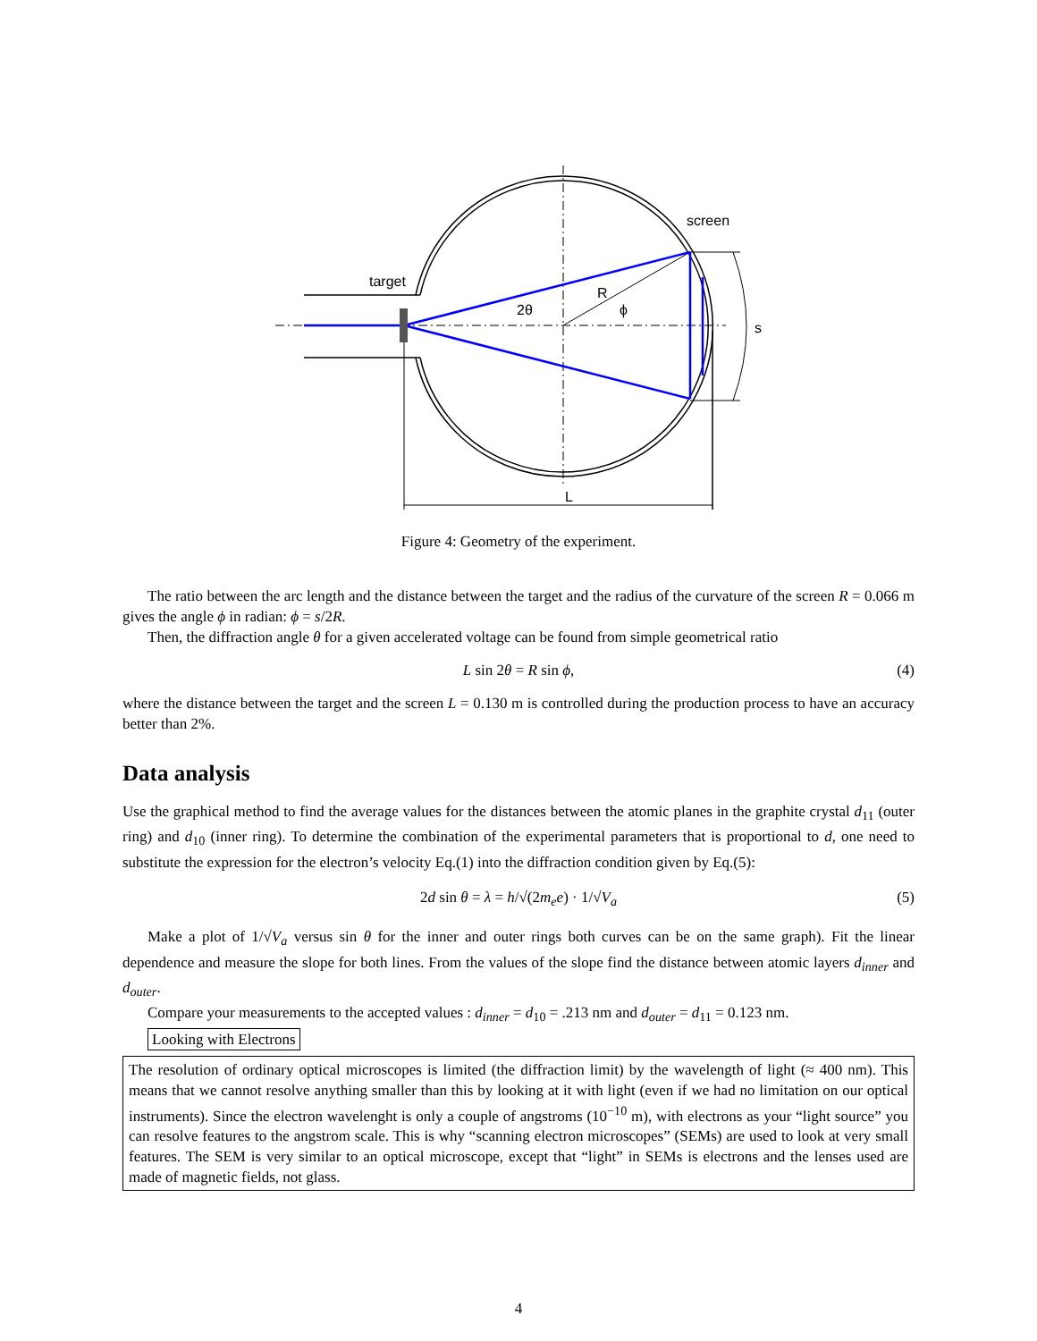target
screen
2θ
R
ϕ
s
L
Figure 4: Geometry of the experiment.
The ratio between the arc length and the distance between the target and the radius of the curvature of the screen R = 0.066 m gives the angle ϕ in radian: ϕ = s/2R.
Then, the diffraction angle θ for a given accelerated voltage can be found from simple geometrical ratio
L sin 2θ = R sin ϕ, (4)
where the distance between the target and the screen L = 0.130 m is controlled during the production process to have an accuracy better than 2%.
Data analysis
Use the graphical method to find the average values for the distances between the atomic planes in the graphite crystal d<sub>11</sub> (outer ring) and d<sub>10</sub> (inner ring). To determine the combination of the experimental parameters that is proportional to d, one need to substitute the expression for the electron’s velocity Eq.(1) into the diffraction condition given by Eq.(5):
2d sin θ = λ = h/√(2m<sub>e</sub>e) · 1/√V<sub>a</sub> (5)
Make a plot of 1/√V<sub>a</sub> versus sin θ for the inner and outer rings both curves can be on the same graph). Fit the linear dependence and measure the slope for both lines. From the values of the slope find the distance between atomic layers d<sub>inner</sub> and d<sub>outer</sub>.
Compare your measurements to the accepted values : d<sub>inner</sub> = d<sub>10</sub> = .213 nm and d<sub>outer</sub> = d<sub>11</sub> = 0.123 nm.
Looking with Electrons
The resolution of ordinary optical microscopes is limited (the diffraction limit) by the wavelength of light (≈ 400 nm). This means that we cannot resolve anything smaller than this by looking at it with light (even if we had no limitation on our optical instruments). Since the electron wavelenght is only a couple of angstroms (10<sup>−10</sup> m), with electrons as your “light source” you can resolve features to the angstrom scale. This is why “scanning electron microscopes” (SEMs) are used to look at very small features. The SEM is very similar to an optical microscope, except that “light” in SEMs is electrons and the lenses used are made of magnetic fields, not glass.
4